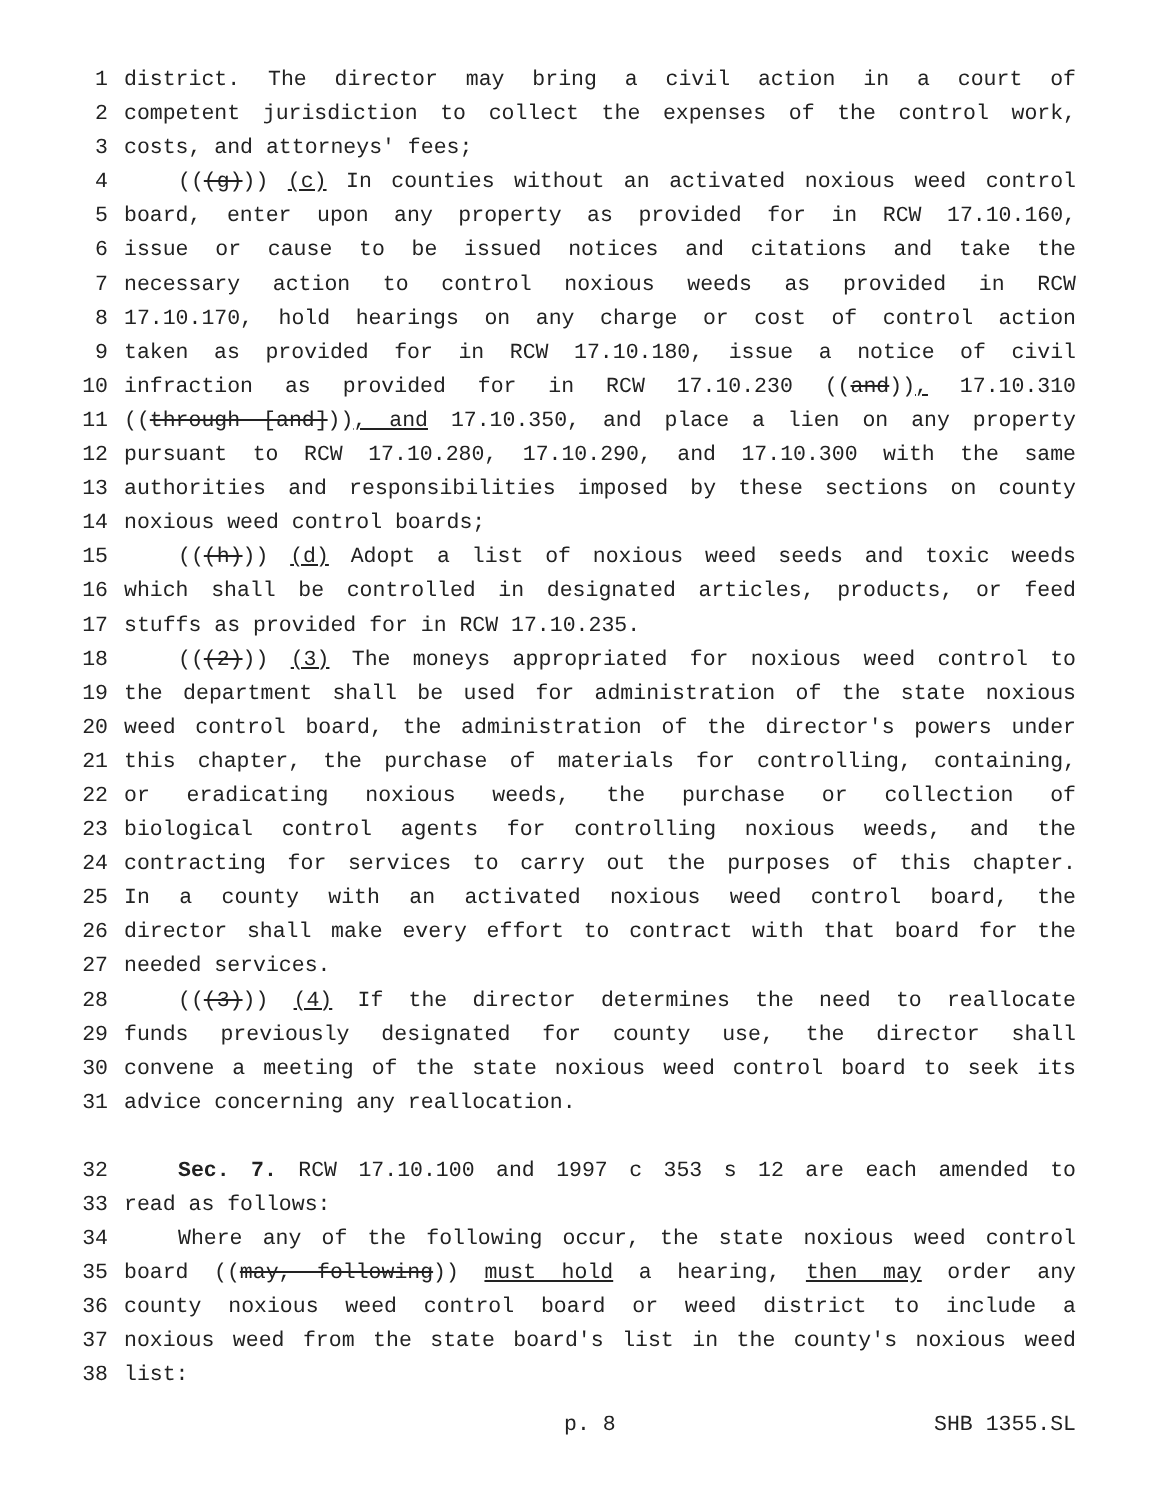1 district. The director may bring a civil action in a court of
2 competent jurisdiction to collect the expenses of the control work,
3 costs, and attorneys' fees;
4 (((g))) (c) In counties without an activated noxious weed control
5 board, enter upon any property as provided for in RCW 17.10.160,
6 issue or cause to be issued notices and citations and take the
7 necessary action to control noxious weeds as provided in RCW
8 17.10.170, hold hearings on any charge or cost of control action
9 taken as provided for in RCW 17.10.180, issue a notice of civil
10 infraction as provided for in RCW 17.10.230 ((and)), 17.10.310
11 ((through [and])), and 17.10.350, and place a lien on any property
12 pursuant to RCW 17.10.280, 17.10.290, and 17.10.300 with the same
13 authorities and responsibilities imposed by these sections on county
14 noxious weed control boards;
15 (((h))) (d) Adopt a list of noxious weed seeds and toxic weeds
16 which shall be controlled in designated articles, products, or feed
17 stuffs as provided for in RCW 17.10.235.
18 (((2))) (3) The moneys appropriated for noxious weed control to
19 the department shall be used for administration of the state noxious
20 weed control board, the administration of the director's powers under
21 this chapter, the purchase of materials for controlling, containing,
22 or eradicating noxious weeds, the purchase or collection of
23 biological control agents for controlling noxious weeds, and the
24 contracting for services to carry out the purposes of this chapter.
25 In a county with an activated noxious weed control board, the
26 director shall make every effort to contract with that board for the
27 needed services.
28 (((3))) (4) If the director determines the need to reallocate
29 funds previously designated for county use, the director shall
30 convene a meeting of the state noxious weed control board to seek its
31 advice concerning any reallocation.
32 Sec. 7. RCW 17.10.100 and 1997 c 353 s 12 are each amended to
33 read as follows:
34 Where any of the following occur, the state noxious weed control
35 board ((may, following)) must hold a hearing, then may order any
36 county noxious weed control board or weed district to include a
37 noxious weed from the state board's list in the county's noxious weed
38 list:
p. 8 SHB 1355.SL